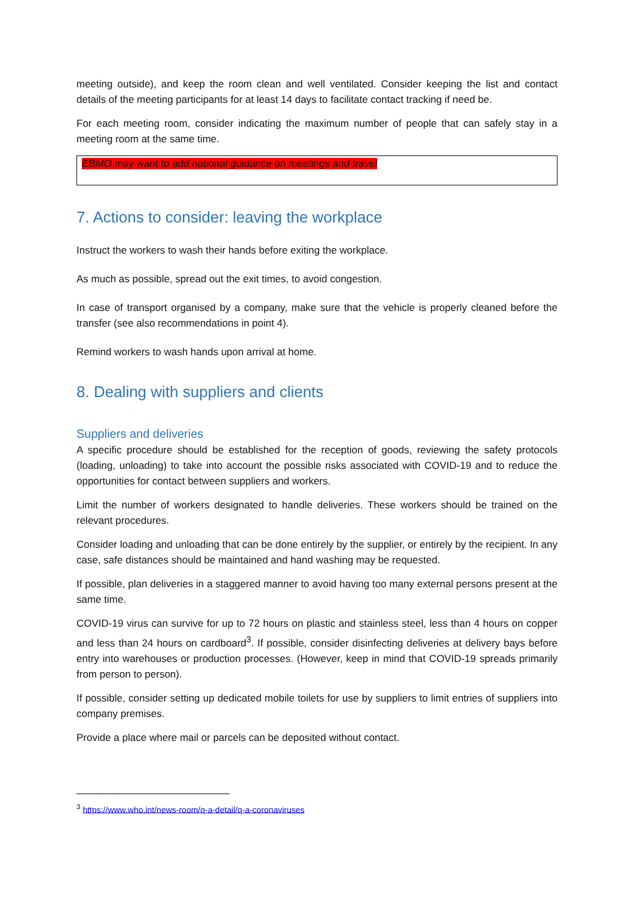meeting outside), and keep the room clean and well ventilated. Consider keeping the list and contact details of the meeting participants for at least 14 days to facilitate contact tracking if need be.
For each meeting room, consider indicating the maximum number of people that can safely stay in a meeting room at the same time.
EBMO may want to add national guidance on meetings and travel
7. Actions to consider: leaving the workplace
Instruct the workers to wash their hands before exiting the workplace.
As much as possible, spread out the exit times, to avoid congestion.
In case of transport organised by a company, make sure that the vehicle is properly cleaned before the transfer (see also recommendations in point 4).
Remind workers to wash hands upon arrival at home.
8. Dealing with suppliers and clients
Suppliers and deliveries
A specific procedure should be established for the reception of goods, reviewing the safety protocols (loading, unloading) to take into account the possible risks associated with COVID-19 and to reduce the opportunities for contact between suppliers and workers.
Limit the number of workers designated to handle deliveries. These workers should be trained on the relevant procedures.
Consider loading and unloading that can be done entirely by the supplier, or entirely by the recipient. In any case, safe distances should be maintained and hand washing may be requested.
If possible, plan deliveries in a staggered manner to avoid having too many external persons present at the same time.
COVID-19 virus can survive for up to 72 hours on plastic and stainless steel, less than 4 hours on copper and less than 24 hours on cardboard<sup>3</sup>. If possible, consider disinfecting deliveries at delivery bays before entry into warehouses or production processes. (However, keep in mind that COVID-19 spreads primarily from person to person).
If possible, consider setting up dedicated mobile toilets for use by suppliers to limit entries of suppliers into company premises.
Provide a place where mail or parcels can be deposited without contact.
<sup>3</sup> https://www.who.int/news-room/q-a-detail/q-a-coronaviruses